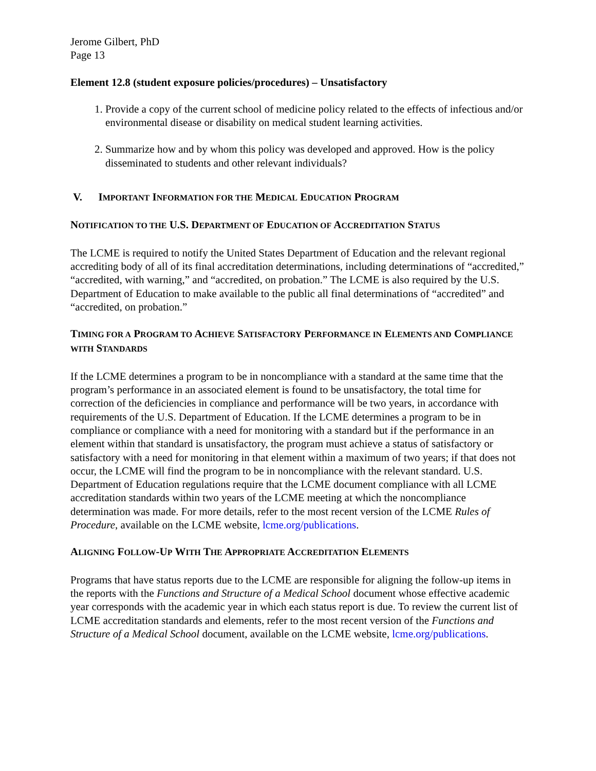Jerome Gilbert, PhD
Page 13
Element 12.8 (student exposure policies/procedures) – Unsatisfactory
1. Provide a copy of the current school of medicine policy related to the effects of infectious and/or environmental disease or disability on medical student learning activities.
2. Summarize how and by whom this policy was developed and approved. How is the policy disseminated to students and other relevant individuals?
V. IMPORTANT INFORMATION FOR THE MEDICAL EDUCATION PROGRAM
NOTIFICATION TO THE U.S. DEPARTMENT OF EDUCATION OF ACCREDITATION STATUS
The LCME is required to notify the United States Department of Education and the relevant regional accrediting body of all of its final accreditation determinations, including determinations of “accredited,” “accredited, with warning,” and “accredited, on probation.” The LCME is also required by the U.S. Department of Education to make available to the public all final determinations of “accredited” and “accredited, on probation.”
TIMING FOR A PROGRAM TO ACHIEVE SATISFACTORY PERFORMANCE IN ELEMENTS AND COMPLIANCE WITH STANDARDS
If the LCME determines a program to be in noncompliance with a standard at the same time that the program’s performance in an associated element is found to be unsatisfactory, the total time for correction of the deficiencies in compliance and performance will be two years, in accordance with requirements of the U.S. Department of Education. If the LCME determines a program to be in compliance or compliance with a need for monitoring with a standard but if the performance in an element within that standard is unsatisfactory, the program must achieve a status of satisfactory or satisfactory with a need for monitoring in that element within a maximum of two years; if that does not occur, the LCME will find the program to be in noncompliance with the relevant standard. U.S. Department of Education regulations require that the LCME document compliance with all LCME accreditation standards within two years of the LCME meeting at which the noncompliance determination was made. For more details, refer to the most recent version of the LCME Rules of Procedure, available on the LCME website, lcme.org/publications.
ALIGNING FOLLOW-UP WITH THE APPROPRIATE ACCREDITATION ELEMENTS
Programs that have status reports due to the LCME are responsible for aligning the follow-up items in the reports with the Functions and Structure of a Medical School document whose effective academic year corresponds with the academic year in which each status report is due. To review the current list of LCME accreditation standards and elements, refer to the most recent version of the Functions and Structure of a Medical School document, available on the LCME website, lcme.org/publications.